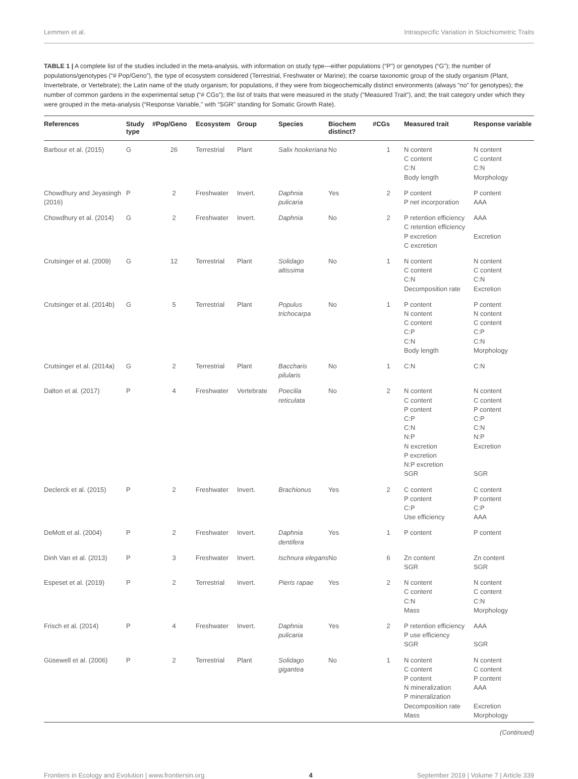Lemmen et al. Intraspecific Variation in Stoichiometric Traits
TABLE 1 | A complete list of the studies included in the meta-analysis, with information on study type—either populations (“P”) or genotypes (“G”); the number of populations/genotypes (“# Pop/Geno”), the type of ecosystem considered (Terrestrial, Freshwater or Marine); the coarse taxonomic group of the study organism (Plant, Invertebrate, or Vertebrate); the Latin name of the study organism; for populations, if they were from biogeochemically distinct environments (always “no” for genotypes); the number of common gardens in the experimental setup (“# CGs”); the list of traits that were measured in the study (“Measured Trait”), and; the trait category under which they were grouped in the meta-analysis (“Response Variable,” with “SGR” standing for Somatic Growth Rate).
| References | Study type | #Pop/Geno | Ecosystem | Group | Species | Biochem distinct? | #CGs | Measured trait | Response variable |
| --- | --- | --- | --- | --- | --- | --- | --- | --- | --- |
| Barbour et al. (2015) | G | 26 | Terrestrial | Plant | Salix hookeriana | No | 1 | N content C content C:N Body length | N content C content C:N Morphology |
| Chowdhury and Jeyasingh (2016) | P | 2 | Freshwater | Invert. | Daphnia pulicaria | Yes | 2 | P content P net incorporation | P content AAA |
| Chowdhury et al. (2014) | G | 2 | Freshwater | Invert. | Daphnia | No | 2 | P retention efficiency C retention efficiency P excretion C excretion | AAA Excretion |
| Crutsinger et al. (2009) | G | 12 | Terrestrial | Plant | Solidago altissima | No | 1 | N content C content C:N Decomposition rate | N content C content C:N Excretion |
| Crutsinger et al. (2014b) | G | 5 | Terrestrial | Plant | Populus trichocarpa | No | 1 | P content N content C content C:P C:N Body length | P content N content C content C:P C:N Morphology |
| Crutsinger et al. (2014a) | G | 2 | Terrestrial | Plant | Baccharis pilularis | No | 1 | C:N | C:N |
| Dalton et al. (2017) | P | 4 | Freshwater | Vertebrate | Poecilia reticulata | No | 2 | N content C content P content C:P C:N N:P N excretion P excretion N:P excretion SGR | N content C content P content C:P C:N N:P Excretion SGR |
| Declerck et al. (2015) | P | 2 | Freshwater | Invert. | Brachionus | Yes | 2 | C content P content C:P Use efficiency | C content P content C:P AAA |
| DeMott et al. (2004) | P | 2 | Freshwater | Invert. | Daphnia dentifera | Yes | 1 | P content | P content |
| Dinh Van et al. (2013) | P | 3 | Freshwater | Invert. | Ischnura elegans | No | 6 | Zn content SGR | Zn content SGR |
| Espeset et al. (2019) | P | 2 | Terrestrial | Invert. | Pieris rapae | Yes | 2 | N content C content C:N Mass | N content C content C:N Morphology |
| Frisch et al. (2014) | P | 4 | Freshwater | Invert. | Daphnia pulicaria | Yes | 2 | P retention efficiency P use efficiency SGR | AAA SGR |
| Güsewell et al. (2006) | P | 2 | Terrestrial | Plant | Solidago gigantea | No | 1 | N content C content P content N mineralization P mineralization Decomposition rate Mass | N content C content P content AAA Excretion Morphology |
(Continued)
Frontiers in Ecology and Evolution | www.frontiersin.org 4 September 2019 | Volume 7 | Article 339